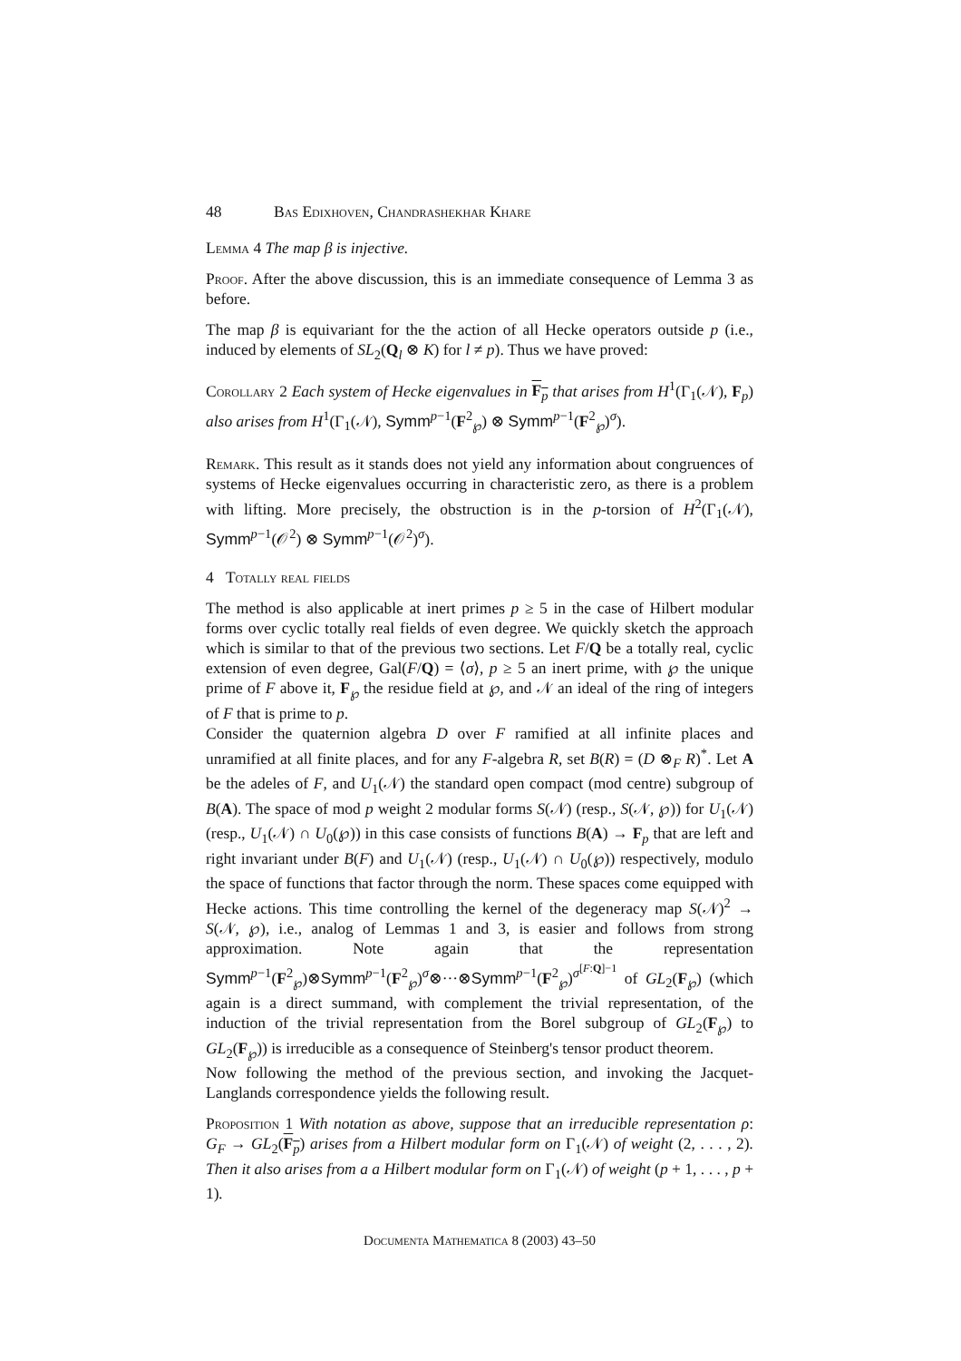48 Bas Edixhoven, Chandrashekhar Khare
Lemma 4 The map β is injective.
Proof. After the above discussion, this is an immediate consequence of Lemma 3 as before.
The map β is equivariant for the the action of all Hecke operators outside p (i.e., induced by elements of SL<sub>2</sub>(Q<sub>l</sub> ⊗ K) for l ≠ p). Thus we have proved:
Corollary 2 Each system of Hecke eigenvalues in F<sub>p</sub> that arises from H<sup>1</sup>(Γ<sub>1</sub>(𝒩), F<sub>p</sub>) also arises from H<sup>1</sup>(Γ<sub>1</sub>(𝒩), Symm<sup>p−1</sup>(F<sup>2</sup><sub>℘</sub>) ⊗ Symm<sup>p−1</sup>(F<sup>2</sup><sub>℘</sub>)<sup>σ</sup>).
Remark. This result as it stands does not yield any information about congruences of systems of Hecke eigenvalues occurring in characteristic zero, as there is a problem with lifting. More precisely, the obstruction is in the p-torsion of H<sup>2</sup>(Γ<sub>1</sub>(𝒩), Symm<sup>p−1</sup>(𝒪<sup>2</sup>) ⊗ Symm<sup>p−1</sup>(𝒪<sup>2</sup>)<sup>σ</sup>).
4 Totally real fields
The method is also applicable at inert primes p ≥ 5 in the case of Hilbert modular forms over cyclic totally real fields of even degree. We quickly sketch the approach which is similar to that of the previous two sections. Let F/Q be a totally real, cyclic extension of even degree, Gal(F/Q) = ⟨σ⟩, p ≥ 5 an inert prime, with ℘ the unique prime of F above it, F<sub>℘</sub> the residue field at ℘, and 𝒩 an ideal of the ring of integers of F that is prime to p.
Consider the quaternion algebra D over F ramified at all infinite places and unramified at all finite places, and for any F-algebra R, set B(R) = (D ⊗<sub>F</sub> R)<sup>*</sup>. Let A be the adeles of F, and U<sub>1</sub>(𝒩) the standard open compact (mod centre) subgroup of B(A). The space of mod p weight 2 modular forms S(𝒩) (resp., S(𝒩, ℘)) for U<sub>1</sub>(𝒩) (resp., U<sub>1</sub>(𝒩) ∩ U<sub>0</sub>(℘)) in this case consists of functions B(A) → F<sub>p</sub> that are left and right invariant under B(F) and U<sub>1</sub>(𝒩) (resp., U<sub>1</sub>(𝒩) ∩ U<sub>0</sub>(℘)) respectively, modulo the space of functions that factor through the norm. These spaces come equipped with Hecke actions. This time controlling the kernel of the degeneracy map S(𝒩)<sup>2</sup> → S(𝒩, ℘), i.e., analog of Lemmas 1 and 3, is easier and follows from strong approximation. Note again that the representation Symm<sup>p−1</sup>(F<sup>2</sup><sub>℘</sub>)⊗Symm<sup>p−1</sup>(F<sup>2</sup><sub>℘</sub>)<sup>σ</sup>⊗···⊗Symm<sup>p−1</sup>(F<sup>2</sup><sub>℘</sub>)<sup>σ<sup>[F:Q]−1</sup></sup> of GL<sub>2</sub>(F<sub>℘</sub>) (which again is a direct summand, with complement the trivial representation, of the induction of the trivial representation from the Borel subgroup of GL<sub>2</sub>(F<sub>℘</sub>) to GL<sub>2</sub>(F<sub>℘</sub>)) is irreducible as a consequence of Steinberg's tensor product theorem.
Now following the method of the previous section, and invoking the Jacquet-Langlands correspondence yields the following result.
Proposition 1 With notation as above, suppose that an irreducible representation ρ: G<sub>F</sub> → GL<sub>2</sub>(F<sub>p</sub>) arises from a Hilbert modular form on Γ<sub>1</sub>(𝒩) of weight (2, . . . , 2). Then it also arises from a a Hilbert modular form on Γ<sub>1</sub>(𝒩) of weight (p + 1, . . . , p + 1).
Documenta Mathematica 8 (2003) 43–50